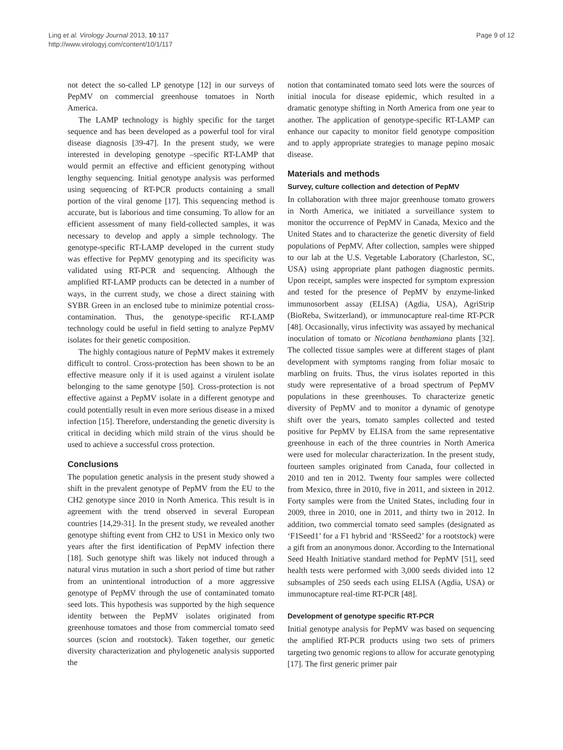Ling et al. Virology Journal 2013, 10:117
http://www.virologyj.com/content/10/1/117
Page 9 of 12
not detect the so-called LP genotype [12] in our surveys of PepMV on commercial greenhouse tomatoes in North America.
The LAMP technology is highly specific for the target sequence and has been developed as a powerful tool for viral disease diagnosis [39-47]. In the present study, we were interested in developing genotype –specific RT-LAMP that would permit an effective and efficient genotyping without lengthy sequencing. Initial genotype analysis was performed using sequencing of RT-PCR products containing a small portion of the viral genome [17]. This sequencing method is accurate, but is laborious and time consuming. To allow for an efficient assessment of many field-collected samples, it was necessary to develop and apply a simple technology. The genotype-specific RT-LAMP developed in the current study was effective for PepMV genotyping and its specificity was validated using RT-PCR and sequencing. Although the amplified RT-LAMP products can be detected in a number of ways, in the current study, we chose a direct staining with SYBR Green in an enclosed tube to minimize potential cross-contamination. Thus, the genotype-specific RT-LAMP technology could be useful in field setting to analyze PepMV isolates for their genetic composition.
The highly contagious nature of PepMV makes it extremely difficult to control. Cross-protection has been shown to be an effective measure only if it is used against a virulent isolate belonging to the same genotype [50]. Cross-protection is not effective against a PepMV isolate in a different genotype and could potentially result in even more serious disease in a mixed infection [15]. Therefore, understanding the genetic diversity is critical in deciding which mild strain of the virus should be used to achieve a successful cross protection.
Conclusions
The population genetic analysis in the present study showed a shift in the prevalent genotype of PepMV from the EU to the CH2 genotype since 2010 in North America. This result is in agreement with the trend observed in several European countries [14,29-31]. In the present study, we revealed another genotype shifting event from CH2 to US1 in Mexico only two years after the first identification of PepMV infection there [18]. Such genotype shift was likely not induced through a natural virus mutation in such a short period of time but rather from an unintentional introduction of a more aggressive genotype of PepMV through the use of contaminated tomato seed lots. This hypothesis was supported by the high sequence identity between the PepMV isolates originated from greenhouse tomatoes and those from commercial tomato seed sources (scion and rootstock). Taken together, our genetic diversity characterization and phylogenetic analysis supported the
notion that contaminated tomato seed lots were the sources of initial inocula for disease epidemic, which resulted in a dramatic genotype shifting in North America from one year to another. The application of genotype-specific RT-LAMP can enhance our capacity to monitor field genotype composition and to apply appropriate strategies to manage pepino mosaic disease.
Materials and methods
Survey, culture collection and detection of PepMV
In collaboration with three major greenhouse tomato growers in North America, we initiated a surveillance system to monitor the occurrence of PepMV in Canada, Mexico and the United States and to characterize the genetic diversity of field populations of PepMV. After collection, samples were shipped to our lab at the U.S. Vegetable Laboratory (Charleston, SC, USA) using appropriate plant pathogen diagnostic permits. Upon receipt, samples were inspected for symptom expression and tested for the presence of PepMV by enzyme-linked immunosorbent assay (ELISA) (Agdia, USA), AgriStrip (BioReba, Switzerland), or immunocapture real-time RT-PCR [48]. Occasionally, virus infectivity was assayed by mechanical inoculation of tomato or Nicotiana benthamiana plants [32]. The collected tissue samples were at different stages of plant development with symptoms ranging from foliar mosaic to marbling on fruits. Thus, the virus isolates reported in this study were representative of a broad spectrum of PepMV populations in these greenhouses. To characterize genetic diversity of PepMV and to monitor a dynamic of genotype shift over the years, tomato samples collected and tested positive for PepMV by ELISA from the same representative greenhouse in each of the three countries in North America were used for molecular characterization. In the present study, fourteen samples originated from Canada, four collected in 2010 and ten in 2012. Twenty four samples were collected from Mexico, three in 2010, five in 2011, and sixteen in 2012. Forty samples were from the United States, including four in 2009, three in 2010, one in 2011, and thirty two in 2012. In addition, two commercial tomato seed samples (designated as ‘F1Seed1’ for a F1 hybrid and ‘RSSeed2’ for a rootstock) were a gift from an anonymous donor. According to the International Seed Health Initiative standard method for PepMV [51], seed health tests were performed with 3,000 seeds divided into 12 subsamples of 250 seeds each using ELISA (Agdia, USA) or immunocapture real-time RT-PCR [48].
Development of genotype specific RT-PCR
Initial genotype analysis for PepMV was based on sequencing the amplified RT-PCR products using two sets of primers targeting two genomic regions to allow for accurate genotyping [17]. The first generic primer pair